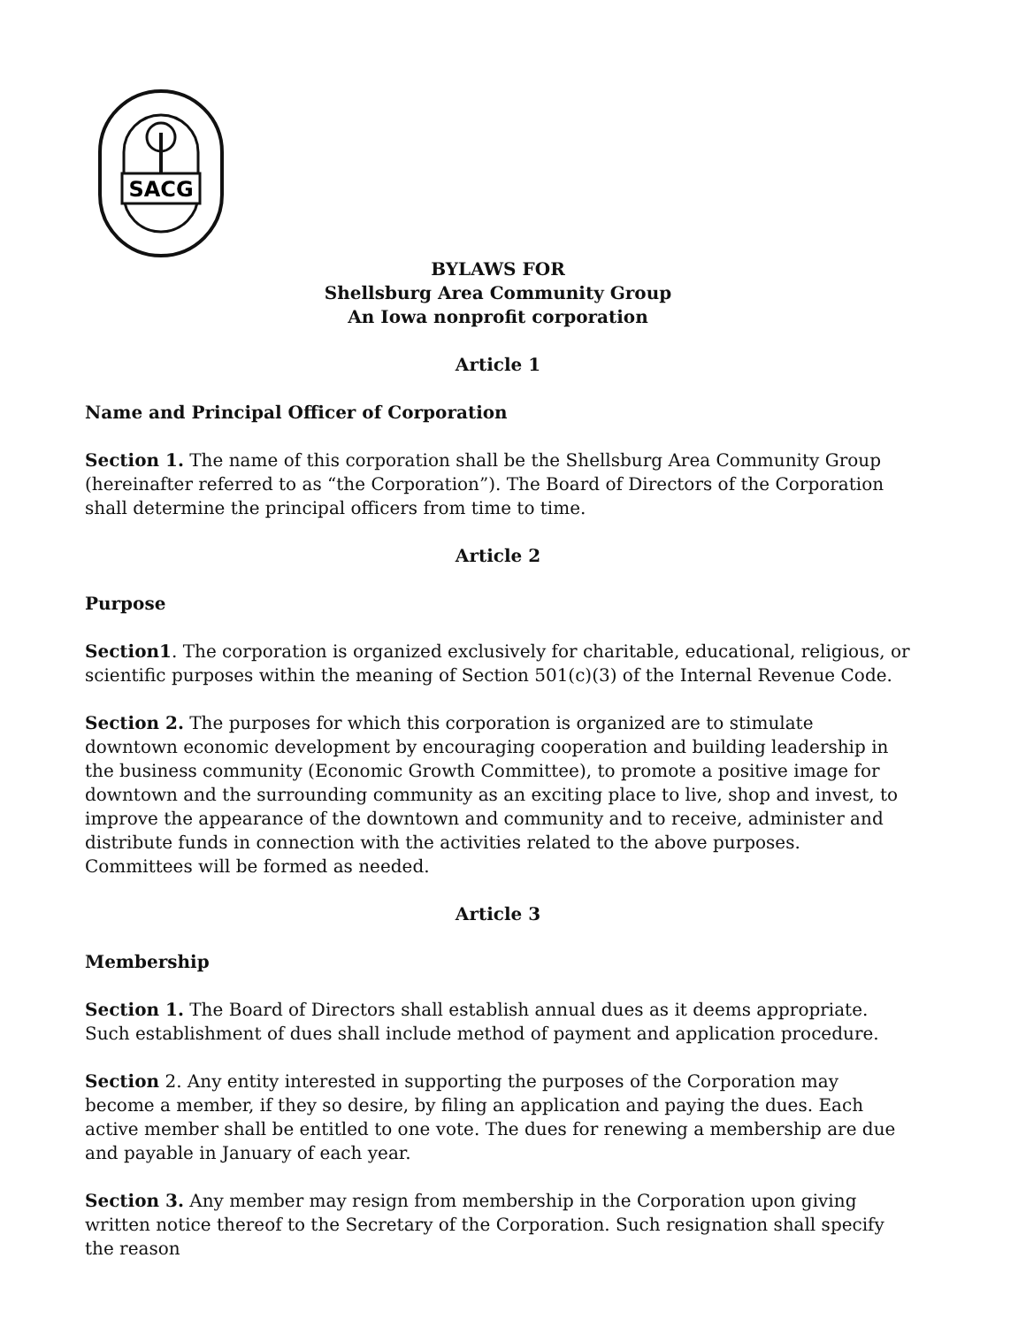SACG
BYLAWS FOR
Shellsburg Area Community Group
An Iowa nonprofit corporation
Article 1
Name and Principal Officer of Corporation
Section 1. The name of this corporation shall be the Shellsburg Area Community Group (hereinafter referred to as “the Corporation”). The Board of Directors of the Corporation shall determine the principal officers from time to time.
Article 2
Purpose
Section1. The corporation is organized exclusively for charitable, educational, religious, or scientific purposes within the meaning of Section 501(c)(3) of the Internal Revenue Code.
Section 2. The purposes for which this corporation is organized are to stimulate downtown economic development by encouraging cooperation and building leadership in the business community (Economic Growth Committee), to promote a positive image for downtown and the surrounding community as an exciting place to live, shop and invest, to improve the appearance of the downtown and community and to receive, administer and distribute funds in connection with the activities related to the above purposes. Committees will be formed as needed.
Article 3
Membership
Section 1. The Board of Directors shall establish annual dues as it deems appropriate. Such establishment of dues shall include method of payment and application procedure.
Section 2. Any entity interested in supporting the purposes of the Corporation may become a member, if they so desire, by filing an application and paying the dues. Each active member shall be entitled to one vote. The dues for renewing a membership are due and payable in January of each year.
Section 3. Any member may resign from membership in the Corporation upon giving written notice thereof to the Secretary of the Corporation. Such resignation shall specify the reason